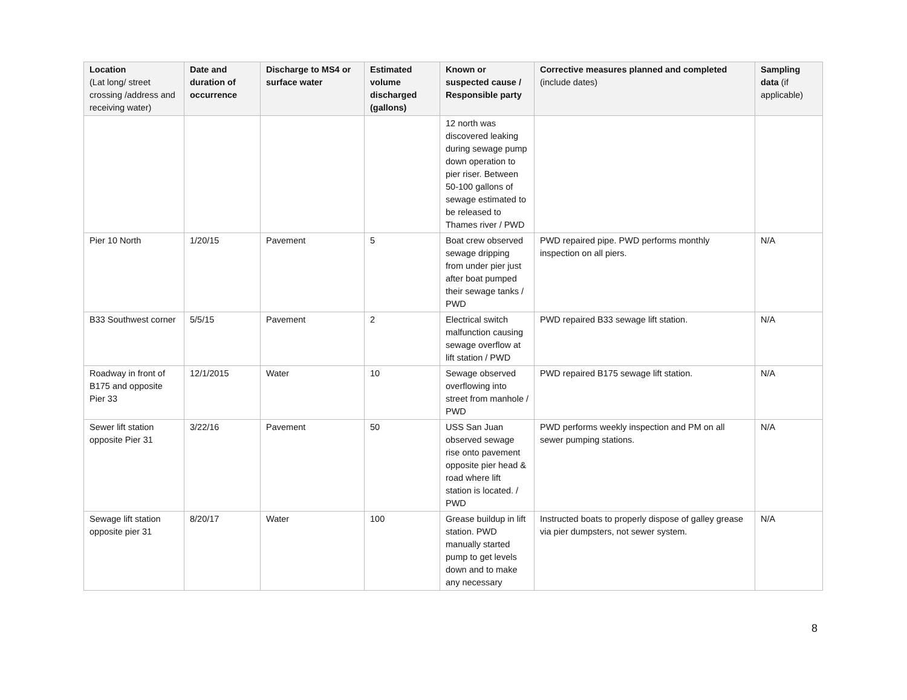| Location (Lat long/ street crossing /address and receiving water) | Date and duration of occurrence | Discharge to MS4 or surface water | Estimated volume discharged (gallons) | Known or suspected cause / Responsible party | Corrective measures planned and completed (include dates) | Sampling data (if applicable) |
| --- | --- | --- | --- | --- | --- | --- |
| | | | | 12 north was discovered leaking during sewage pump down operation to pier riser. Between 50-100 gallons of sewage estimated to be released to Thames river / PWD | | |
| Pier 10 North | 1/20/15 | Pavement | 5 | Boat crew observed sewage dripping from under pier just after boat pumped their sewage tanks / PWD | PWD repaired pipe. PWD performs monthly inspection on all piers. | N/A |
| B33 Southwest corner | 5/5/15 | Pavement | 2 | Electrical switch malfunction causing sewage overflow at lift station / PWD | PWD repaired B33 sewage lift station. | N/A |
| Roadway in front of B175 and opposite Pier 33 | 12/1/2015 | Water | 10 | Sewage observed overflowing into street from manhole / PWD | PWD repaired B175 sewage lift station. | N/A |
| Sewer lift station opposite Pier 31 | 3/22/16 | Pavement | 50 | USS San Juan observed sewage rise onto pavement opposite pier head & road where lift station is located. / PWD | PWD performs weekly inspection and PM on all sewer pumping stations. | N/A |
| Sewage lift station opposite pier 31 | 8/20/17 | Water | 100 | Grease buildup in lift station. PWD manually started pump to get levels down and to make any necessary | Instructed boats to properly dispose of galley grease via pier dumpsters, not sewer system. | N/A |
8